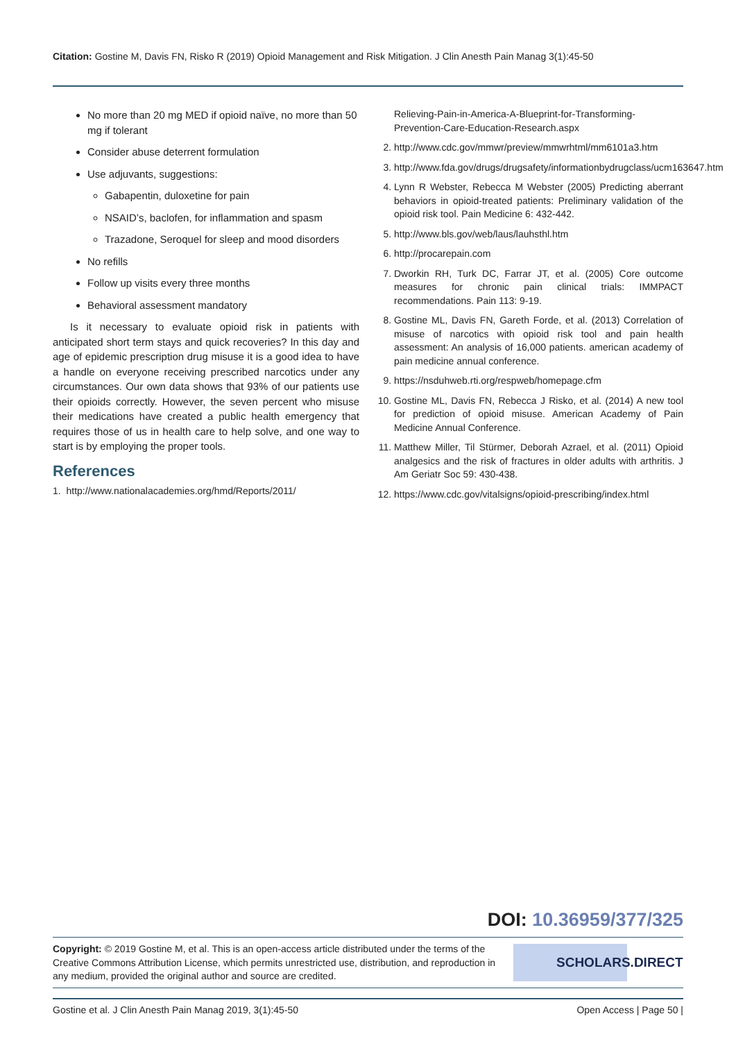Citation: Gostine M, Davis FN, Risko R (2019) Opioid Management and Risk Mitigation. J Clin Anesth Pain Manag 3(1):45-50
No more than 20 mg MED if opioid naïve, no more than 50 mg if tolerant
Consider abuse deterrent formulation
Use adjuvants, suggestions:
Gabapentin, duloxetine for pain
NSAID’s, baclofen, for inflammation and spasm
Trazadone, Seroquel for sleep and mood disorders
No refills
Follow up visits every three months
Behavioral assessment mandatory
Is it necessary to evaluate opioid risk in patients with anticipated short term stays and quick recoveries? In this day and age of epidemic prescription drug misuse it is a good idea to have a handle on everyone receiving prescribed narcotics under any circumstances. Our own data shows that 93% of our patients use their opioids correctly. However, the seven percent who misuse their medications have created a public health emergency that requires those of us in health care to help solve, and one way to start is by employing the proper tools.
References
1. http://www.nationalacademies.org/hmd/Reports/2011/
Relieving-Pain-in-America-A-Blueprint-for-Transforming-Prevention-Care-Education-Research.aspx
2. http://www.cdc.gov/mmwr/preview/mmwrhtml/mm6101a3.htm
3. http://www.fda.gov/drugs/drugsafety/informationbydrugclass/ucm163647.htm
4. Lynn R Webster, Rebecca M Webster (2005) Predicting aberrant behaviors in opioid-treated patients: Preliminary validation of the opioid risk tool. Pain Medicine 6: 432-442.
5. http://www.bls.gov/web/laus/lauhsthl.htm
6. http://procarepain.com
7. Dworkin RH, Turk DC, Farrar JT, et al. (2005) Core outcome measures for chronic pain clinical trials: IMMPACT recommendations. Pain 113: 9-19.
8. Gostine ML, Davis FN, Gareth Forde, et al. (2013) Correlation of misuse of narcotics with opioid risk tool and pain health assessment: An analysis of 16,000 patients. american academy of pain medicine annual conference.
9. https://nsduhweb.rti.org/respweb/homepage.cfm
10. Gostine ML, Davis FN, Rebecca J Risko, et al. (2014) A new tool for prediction of opioid misuse. American Academy of Pain Medicine Annual Conference.
11. Matthew Miller, Til Stürmer, Deborah Azrael, et al. (2011) Opioid analgesics and the risk of fractures in older adults with arthritis. J Am Geriatr Soc 59: 430-438.
12. https://www.cdc.gov/vitalsigns/opioid-prescribing/index.html
DOI: 10.36959/377/325
Copyright: © 2019 Gostine M, et al. This is an open-access article distributed under the terms of the Creative Commons Attribution License, which permits unrestricted use, distribution, and reproduction in any medium, provided the original author and source are credited.
SCHOLARS.DIRECT
Gostine et al. J Clin Anesth Pain Manag 2019, 3(1):45-50 Open Access | Page 50 |